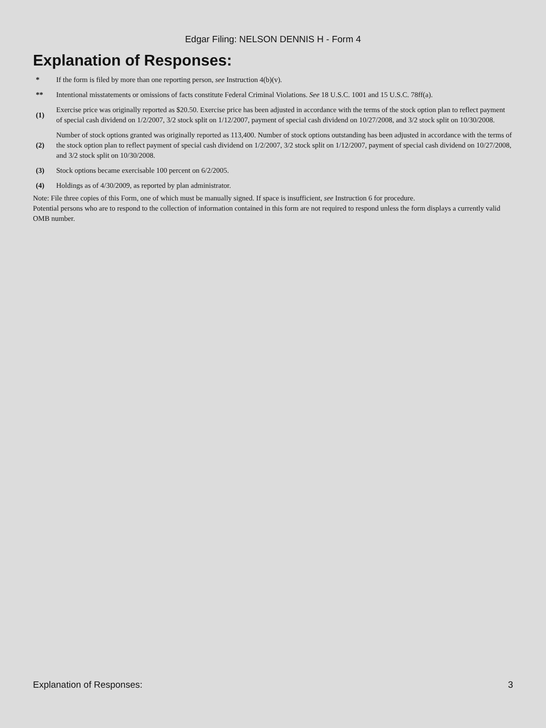Edgar Filing: NELSON DENNIS H - Form 4
Explanation of Responses:
| * | If the form is filed by more than one reporting person, see Instruction 4(b)(v). |
| ** | Intentional misstatements or omissions of facts constitute Federal Criminal Violations. See 18 U.S.C. 1001 and 15 U.S.C. 78ff(a). |
| (1) | Exercise price was originally reported as $20.50. Exercise price has been adjusted in accordance with the terms of the stock option plan to reflect payment of special cash dividend on 1/2/2007, 3/2 stock split on 1/12/2007, payment of special cash dividend on 10/27/2008, and 3/2 stock split on 10/30/2008. |
| (2) | Number of stock options granted was originally reported as 113,400. Number of stock options outstanding has been adjusted in accordance with the terms of the stock option plan to reflect payment of special cash dividend on 1/2/2007, 3/2 stock split on 1/12/2007, payment of special cash dividend on 10/27/2008, and 3/2 stock split on 10/30/2008. |
| (3) | Stock options became exercisable 100 percent on 6/2/2005. |
| (4) | Holdings as of 4/30/2009, as reported by plan administrator. |
Note: File three copies of this Form, one of which must be manually signed. If space is insufficient, see Instruction 6 for procedure.
Potential persons who are to respond to the collection of information contained in this form are not required to respond unless the form displays a currently valid OMB number.
Explanation of Responses: 3